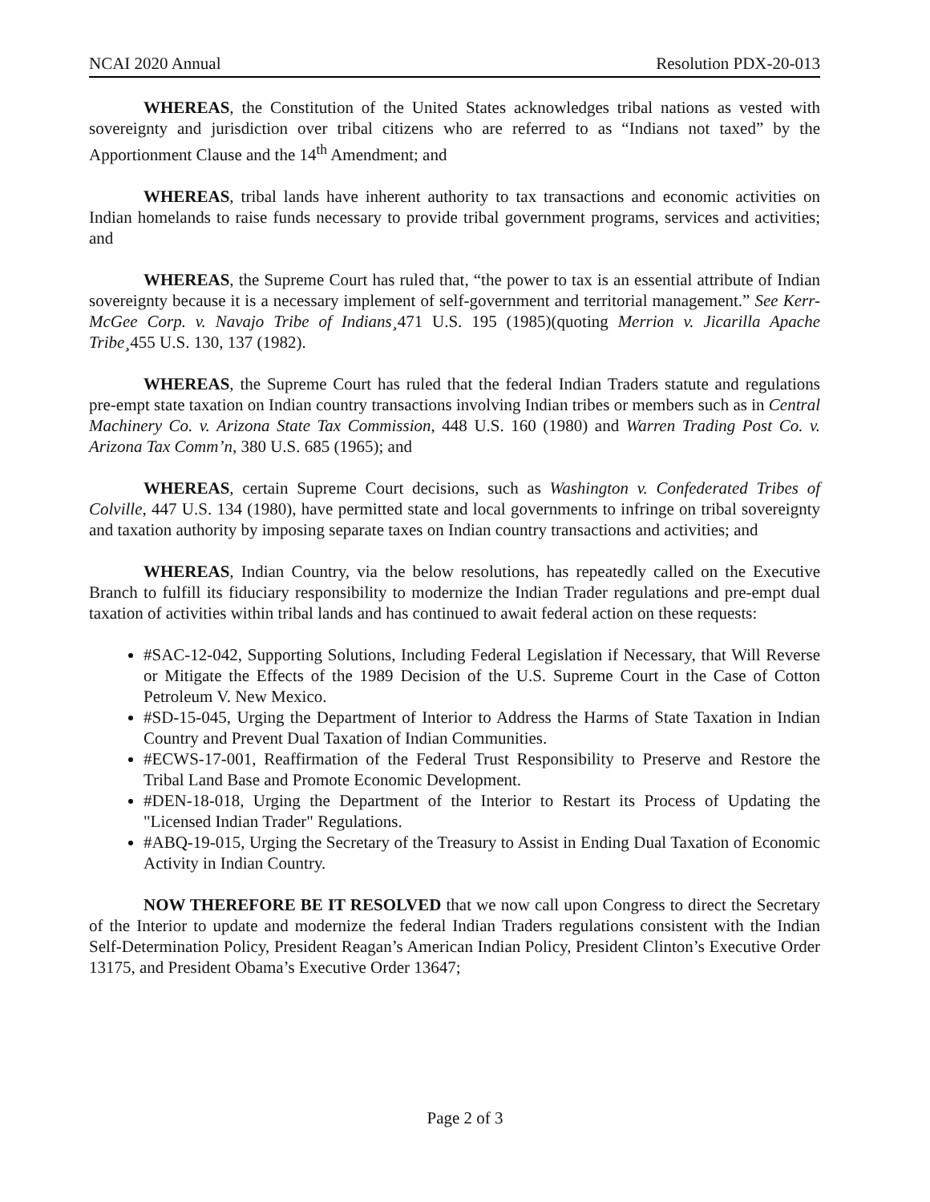NCAI 2020 Annual Resolution PDX-20-013
WHEREAS, the Constitution of the United States acknowledges tribal nations as vested with sovereignty and jurisdiction over tribal citizens who are referred to as “Indians not taxed” by the Apportionment Clause and the 14<sup>th</sup> Amendment; and
WHEREAS, tribal lands have inherent authority to tax transactions and economic activities on Indian homelands to raise funds necessary to provide tribal government programs, services and activities; and
WHEREAS, the Supreme Court has ruled that, “the power to tax is an essential attribute of Indian sovereignty because it is a necessary implement of self-government and territorial management.” See Kerr-McGee Corp. v. Navajo Tribe of Indians¸471 U.S. 195 (1985)(quoting Merrion v. Jicarilla Apache Tribe¸455 U.S. 130, 137 (1982).
WHEREAS, the Supreme Court has ruled that the federal Indian Traders statute and regulations pre-empt state taxation on Indian country transactions involving Indian tribes or members such as in Central Machinery Co. v. Arizona State Tax Commission, 448 U.S. 160 (1980) and Warren Trading Post Co. v. Arizona Tax Comm’n, 380 U.S. 685 (1965); and
WHEREAS, certain Supreme Court decisions, such as Washington v. Confederated Tribes of Colville, 447 U.S. 134 (1980), have permitted state and local governments to infringe on tribal sovereignty and taxation authority by imposing separate taxes on Indian country transactions and activities; and
WHEREAS, Indian Country, via the below resolutions, has repeatedly called on the Executive Branch to fulfill its fiduciary responsibility to modernize the Indian Trader regulations and pre-empt dual taxation of activities within tribal lands and has continued to await federal action on these requests:
#SAC-12-042, Supporting Solutions, Including Federal Legislation if Necessary, that Will Reverse or Mitigate the Effects of the 1989 Decision of the U.S. Supreme Court in the Case of Cotton Petroleum V. New Mexico.
#SD-15-045, Urging the Department of Interior to Address the Harms of State Taxation in Indian Country and Prevent Dual Taxation of Indian Communities.
#ECWS-17-001, Reaffirmation of the Federal Trust Responsibility to Preserve and Restore the Tribal Land Base and Promote Economic Development.
#DEN-18-018, Urging the Department of the Interior to Restart its Process of Updating the "Licensed Indian Trader" Regulations.
#ABQ-19-015, Urging the Secretary of the Treasury to Assist in Ending Dual Taxation of Economic Activity in Indian Country.
NOW THEREFORE BE IT RESOLVED that we now call upon Congress to direct the Secretary of the Interior to update and modernize the federal Indian Traders regulations consistent with the Indian Self-Determination Policy, President Reagan’s American Indian Policy, President Clinton’s Executive Order 13175, and President Obama’s Executive Order 13647;
Page 2 of 3